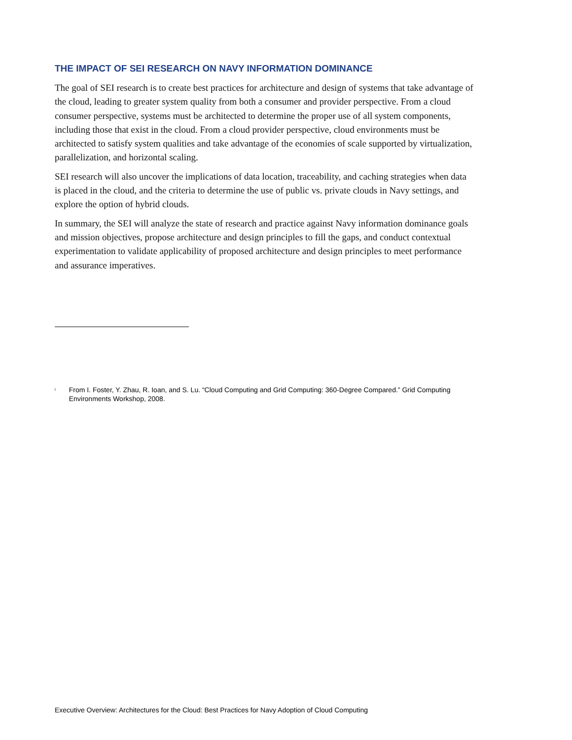THE IMPACT OF SEI RESEARCH ON NAVY INFORMATION DOMINANCE
The goal of SEI research is to create best practices for architecture and design of systems that take advantage of the cloud, leading to greater system quality from both a consumer and provider perspective. From a cloud consumer perspective, systems must be architected to determine the proper use of all system components, including those that exist in the cloud. From a cloud provider perspective, cloud environments must be architected to satisfy system qualities and take advantage of the economies of scale supported by virtualization, parallelization, and horizontal scaling.
SEI research will also uncover the implications of data location, traceability, and caching strategies when data is placed in the cloud, and the criteria to determine the use of public vs. private clouds in Navy settings, and explore the option of hybrid clouds.
In summary, the SEI will analyze the state of research and practice against Navy information dominance goals and mission objectives, propose architecture and design principles to fill the gaps, and conduct contextual experimentation to validate applicability of proposed architecture and design principles to meet performance and assurance imperatives.
<sup>i</sup> From I. Foster, Y. Zhau, R. Ioan, and S. Lu. “Cloud Computing and Grid Computing: 360-Degree Compared.” Grid Computing Environments Workshop, 2008.
Executive Overview: Architectures for the Cloud: Best Practices for Navy Adoption of Cloud Computing